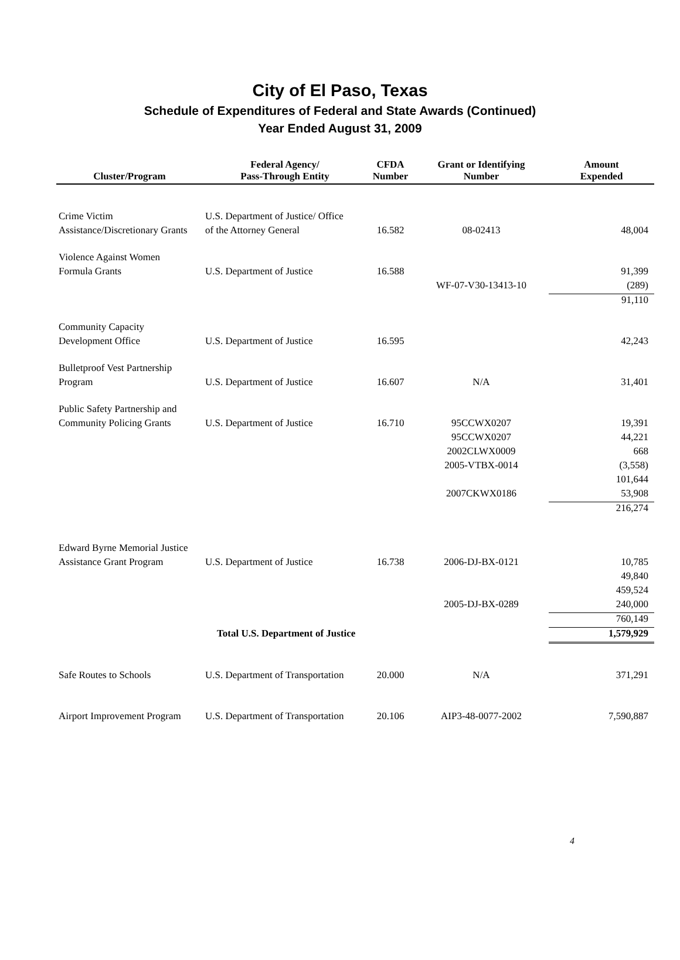City of El Paso, Texas
Schedule of Expenditures of Federal and State Awards (Continued)
Year Ended August 31, 2009
| Cluster/Program | Federal Agency/ Pass-Through Entity | CFDA Number | Grant or Identifying Number | Amount Expended |
| --- | --- | --- | --- | --- |
| Crime Victim | U.S. Department of Justice/ Office | | | |
| Assistance/Discretionary Grants | of the Attorney General | 16.582 | 08-02413 | 48,004 |
| Violence Against Women | | | | |
| Formula Grants | U.S. Department of Justice | 16.588 | | 91,399 |
| | | | WF-07-V30-13413-10 | (289) |
| | | | | 91,110 |
| Community Capacity | | | | |
| Development Office | U.S. Department of Justice | 16.595 | | 42,243 |
| Bulletproof Vest Partnership | | | | |
| Program | U.S. Department of Justice | 16.607 | N/A | 31,401 |
| Public Safety Partnership and | | | | |
| Community Policing Grants | U.S. Department of Justice | 16.710 | 95CCWX0207 | 19,391 |
| | | | 95CCWX0207 | 44,221 |
| | | | 2002CLWX0009 | 668 |
| | | | 2005-VTBX-0014 | (3,558) |
| | | | | 101,644 |
| | | | 2007CKWX0186 | 53,908 |
| | | | | 216,274 |
| Edward Byrne Memorial Justice | | | | |
| Assistance Grant Program | U.S. Department of Justice | 16.738 | 2006-DJ-BX-0121 | 10,785 |
| | | | | 49,840 |
| | | | | 459,524 |
| | | | 2005-DJ-BX-0289 | 240,000 |
| | | | | 760,149 |
| | Total U.S. Department of Justice | | | 1,579,929 |
| Safe Routes to Schools | U.S. Department of Transportation | 20.000 | N/A | 371,291 |
| Airport Improvement Program | U.S. Department of Transportation | 20.106 | AIP3-48-0077-2002 | 7,590,887 |
4